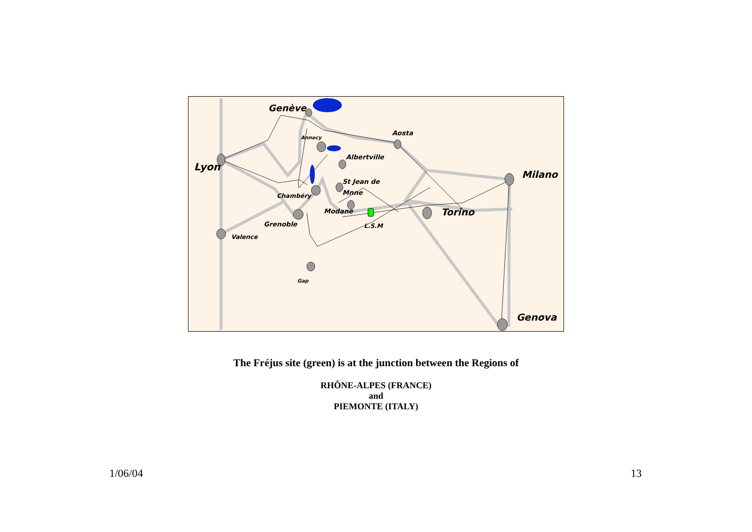Genève
Annecy
Aosta
Lyon
Albertville
St Jean de
Mnne
Chambéry
Modane
Grenoble
L.S.M
Valence
Gap
Torino
Milano
Genova
The Fréjus site (green) is at the junction between the Regions of
RHÔNE-ALPES (FRANCE)
and
PIEMONTE (ITALY)
1/06/04 13